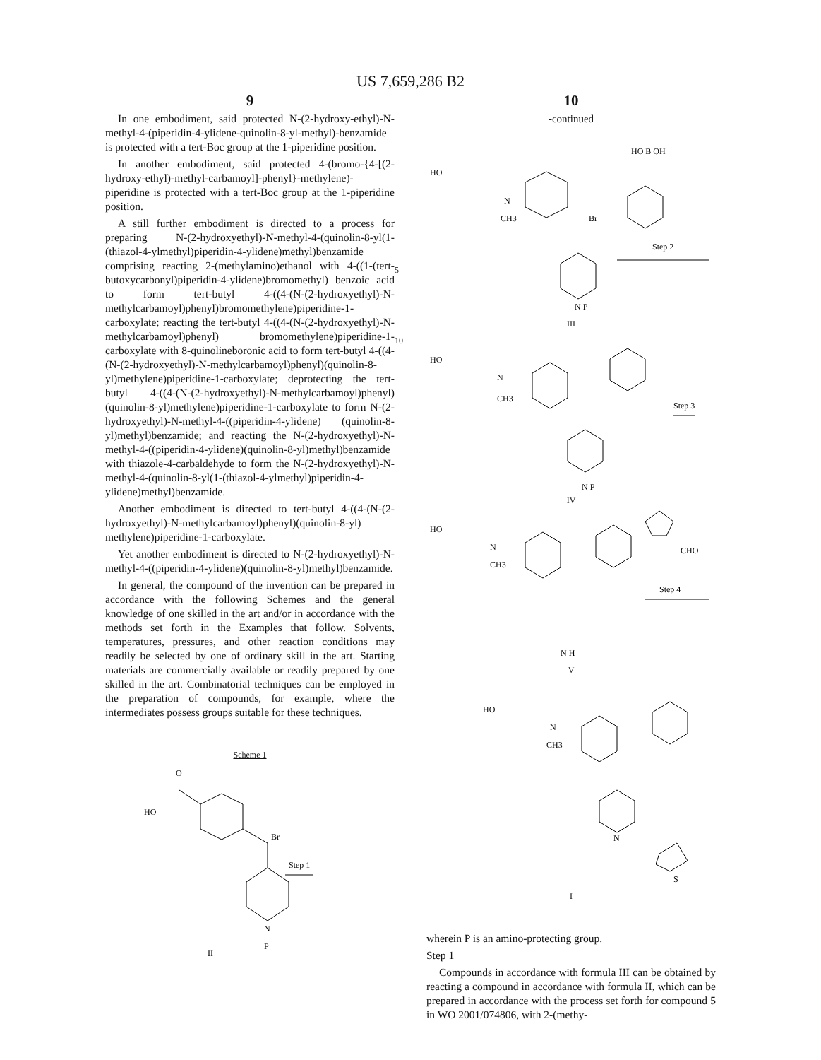US 7,659,286 B2
9
In one embodiment, said protected N-(2-hydroxy-ethyl)-N-methyl-4-(piperidin-4-ylidene-quinolin-8-yl-methyl)-benzamide is protected with a tert-Boc group at the 1-piperidine position.
In another embodiment, said protected 4-(bromo-{4-[(2-hydroxy-ethyl)-methyl-carbamoyl]-phenyl}-methylene)-piperidine is protected with a tert-Boc group at the 1-piperidine position.
A still further embodiment is directed to a process for preparing N-(2-hydroxyethyl)-N-methyl-4-(quinolin-8-yl(1-(thiazol-4-ylmethyl)piperidin-4-ylidene)methyl)benzamide comprising reacting 2-(methylamino)ethanol with 4-((1-(tert-butoxycarbonyl)piperidin-4-ylidene)bromomethyl) benzoic acid to form tert-butyl 4-((4-(N-(2-hydroxyethyl)-N-methylcarbamoyl)phenyl)bromomethylene)piperidine-1-carboxylate; reacting the tert-butyl 4-((4-(N-(2-hydroxyethyl)-N-methylcarbamoyl)phenyl) bromomethylene)piperidine-1-carboxylate with 8-quinolineboronic acid to form tert-butyl 4-((4-(N-(2-hydroxyethyl)-N-methylcarbamoyl)phenyl)(quinolin-8-yl)methylene)piperidine-1-carboxylate; deprotecting the tert-butyl 4-((4-(N-(2-hydroxyethyl)-N-methylcarbamoyl)phenyl) (quinolin-8-yl)methylene)piperidine-1-carboxylate to form N-(2-hydroxyethyl)-N-methyl-4-((piperidin-4-ylidene) (quinolin-8-yl)methyl)benzamide; and reacting the N-(2-hydroxyethyl)-N-methyl-4-((piperidin-4-ylidene)(quinolin-8-yl)methyl)benzamide with thiazole-4-carbaldehyde to form the N-(2-hydroxyethyl)-N-methyl-4-(quinolin-8-yl(1-(thiazol-4-ylmethyl)piperidin-4-ylidene)methyl)benzamide.
Another embodiment is directed to tert-butyl 4-((4-(N-(2-hydroxyethyl)-N-methylcarbamoyl)phenyl)(quinolin-8-yl) methylene)piperidine-1-carboxylate.
Yet another embodiment is directed to N-(2-hydroxyethyl)-N-methyl-4-((piperidin-4-ylidene)(quinolin-8-yl)methyl)benzamide.
In general, the compound of the invention can be prepared in accordance with the following Schemes and the general knowledge of one skilled in the art and/or in accordance with the methods set forth in the Examples that follow. Solvents, temperatures, pressures, and other reaction conditions may readily be selected by one of ordinary skill in the art. Starting materials are commercially available or readily prepared by one skilled in the art. Combinatorial techniques can be employed in the preparation of compounds, for example, where the intermediates possess groups suitable for these techniques.
Scheme 1
HO
O
Br
Step 1
N
P
II
5
10
10
-continued
HO
N
CH3
Br
HO B OH
Step 2
N P
III
HO
N
CH3
Step 3
N P
IV
HO
N
CH3
CHO
Step 4
N H
V
HO
N
CH3
N
S
I
wherein P is an amino-protecting group.
Step 1
Compounds in accordance with formula III can be obtained by reacting a compound in accordance with formula II, which can be prepared in accordance with the process set forth for compound 5 in WO 2001/074806, with 2-(methy-